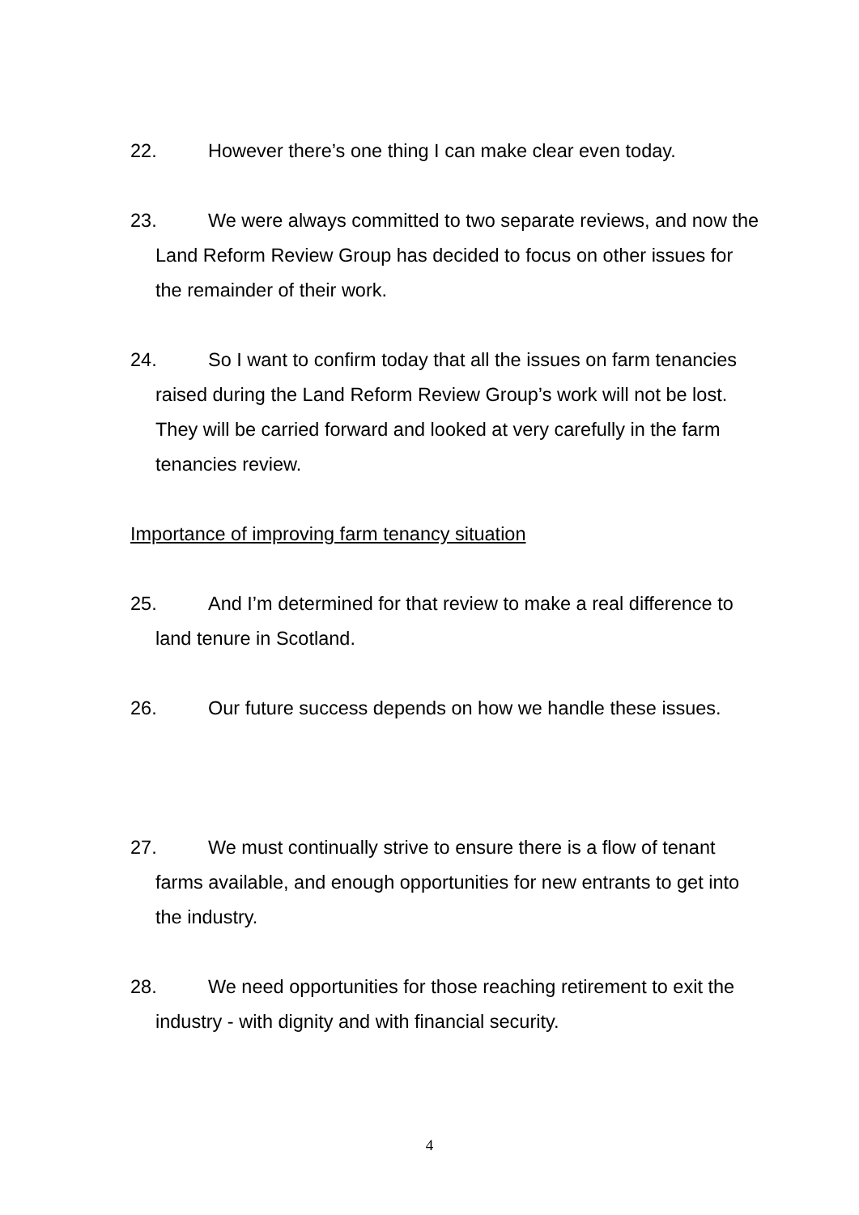22. However there’s one thing I can make clear even today.
23. We were always committed to two separate reviews, and now the Land Reform Review Group has decided to focus on other issues for the remainder of their work.
24. So I want to confirm today that all the issues on farm tenancies raised during the Land Reform Review Group’s work will not be lost. They will be carried forward and looked at very carefully in the farm tenancies review.
Importance of improving farm tenancy situation
25. And I’m determined for that review to make a real difference to land tenure in Scotland.
26. Our future success depends on how we handle these issues.
27. We must continually strive to ensure there is a flow of tenant farms available, and enough opportunities for new entrants to get into the industry.
28. We need opportunities for those reaching retirement to exit the industry - with dignity and with financial security.
4